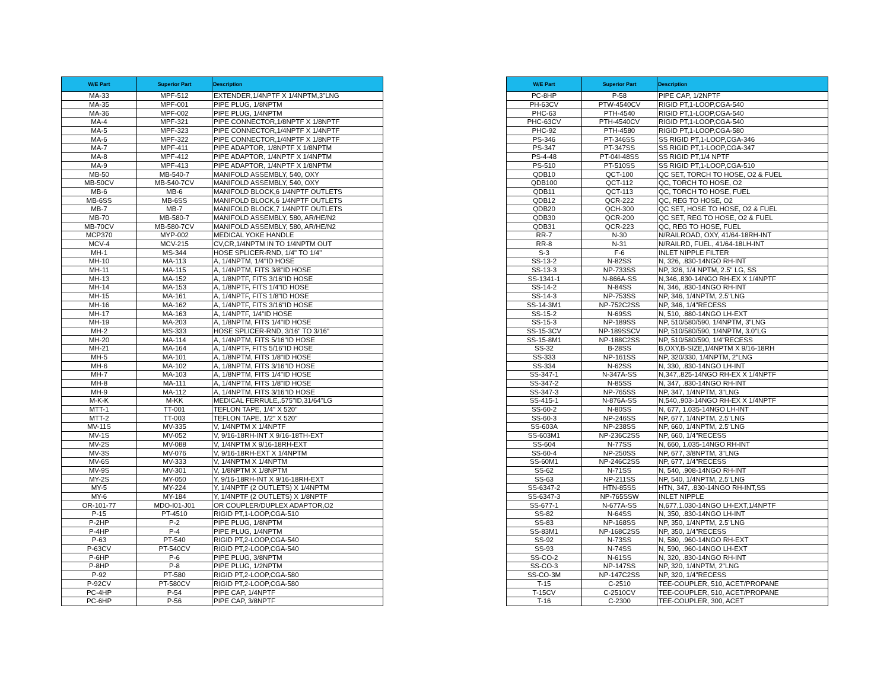| W/E Part | Superior Part | Description |
| --- | --- | --- |
| MA-33 | MPF-512 | EXTENDER,1/4NPTF X 1/4NPTM,3"LNG |
| MA-35 | MPF-001 | PIPE PLUG, 1/8NPTM |
| MA-36 | MPF-002 | PIPE PLUG, 1/4NPTM |
| MA-4 | MPF-321 | PIPE CONNECTOR,1/8NPTF X 1/8NPTF |
| MA-5 | MPF-323 | PIPE CONNECTOR,1/4NPTF X 1/4NPTF |
| MA-6 | MPF-322 | PIPE CONNECTOR,1/4NPTF X 1/8NPTF |
| MA-7 | MPF-411 | PIPE ADAPTOR, 1/8NPTF X 1/8NPTM |
| MA-8 | MPF-412 | PIPE ADAPTOR, 1/4NPTF X 1/4NPTM |
| MA-9 | MPF-413 | PIPE ADAPTOR, 1/4NPTF X 1/8NPTM |
| MB-50 | MB-540-7 | MANIFOLD ASSEMBLY, 540, OXY |
| MB-50CV | MB-540-7CV | MANIFOLD ASSEMBLY, 540, OXY |
| MB-6 | MB-6 | MANIFOLD BLOCK,6 1/4NPTF OUTLETS |
| MB-6SS | MB-6SS | MANIFOLD BLOCK,6 1/4NPTF OUTLETS |
| MB-7 | MB-7 | MANIFOLD BLOCK,7 1/4NPTF OUTLETS |
| MB-70 | MB-580-7 | MANIFOLD ASSEMBLY, 580, AR/HE/N2 |
| MB-70CV | MB-580-7CV | MANIFOLD ASSEMBLY, 580, AR/HE/N2 |
| MCP370 | MYP-002 | MEDICAL YOKE HANDLE |
| MCV-4 | MCV-215 | CV,CR,1/4NPTM IN TO 1/4NPTM OUT |
| MH-1 | MS-344 | HOSE SPLICER-RND, 1/4" TO 1/4" |
| MH-10 | MA-113 | A, 1/4NPTM, 1/4"ID HOSE |
| MH-11 | MA-115 | A, 1/4NPTM, FITS 3/8"ID HOSE |
| MH-13 | MA-152 | A, 1/8NPTF, FITS 3/16"ID HOSE |
| MH-14 | MA-153 | A, 1/8NPTF, FITS 1/4"ID HOSE |
| MH-15 | MA-161 | A, 1/4NPTF, FITS 1/8"ID HOSE |
| MH-16 | MA-162 | A, 1/4NPTF, FITS 3/16"ID HOSE |
| MH-17 | MA-163 | A, 1/4NPTF, 1/4"ID HOSE |
| MH-19 | MA-203 | A, 1/8NPTM, FITS 1/4"ID HOSE |
| MH-2 | MS-333 | HOSE SPLICER-RND, 3/16" TO 3/16" |
| MH-20 | MA-114 | A, 1/4NPTM, FITS 5/16"ID HOSE |
| MH-21 | MA-164 | A, 1/4NPTF, FITS 5/16"ID HOSE |
| MH-5 | MA-101 | A, 1/8NPTM, FITS 1/8"ID HOSE |
| MH-6 | MA-102 | A, 1/8NPTM, FITS 3/16"ID HOSE |
| MH-7 | MA-103 | A, 1/8NPTM, FITS 1/4"ID HOSE |
| MH-8 | MA-111 | A, 1/4NPTM, FITS 1/8"ID HOSE |
| MH-9 | MA-112 | A, 1/4NPTM, FITS 3/16"ID HOSE |
| M-K-K | M-KK | MEDICAL FERRULE,.575"ID,31/64"LG |
| MTT-1 | TT-001 | TEFLON TAPE, 1/4" X 520" |
| MTT-2 | TT-003 | TEFLON TAPE, 1/2" X 520" |
| MV-11S | MV-335 | V, 1/4NPTM X 1/4NPTF |
| MV-1S | MV-052 | V, 9/16-18RH-INT X 9/16-18TH-EXT |
| MV-2S | MV-088 | V, 1/4NPTM X 9/16-18RH-EXT |
| MV-3S | MV-076 | V, 9/16-18RH-EXT X 1/4NPTM |
| MV-6S | MV-333 | V, 1/4NPTM X 1/4NPTM |
| MV-9S | MV-301 | V, 1/8NPTM X 1/8NPTM |
| MY-2S | MY-050 | Y, 9/16-18RH-INT X 9/16-18RH-EXT |
| MY-5 | MY-224 | Y, 1/4NPTF (2 OUTLETS) X 1/4NPTM |
| MY-6 | MY-184 | Y, 1/4NPTF (2 OUTLETS) X 1/8NPTF |
| OR-101-77 | MDO-I01-J01 | OR COUPLER/DUPLEX ADAPTOR,O2 |
| P-15 | PT-4510 | RIGID PT,1-LOOP,CGA-510 |
| P-2HP | P-2 | PIPE PLUG, 1/8NPTM |
| P-4HP | P-4 | PIPE PLUG, 1/4NPTM |
| P-63 | PT-540 | RIGID PT,2-LOOP,CGA-540 |
| P-63CV | PT-540CV | RIGID PT,2-LOOP,CGA-540 |
| P-6HP | P-6 | PIPE PLUG, 3/8NPTM |
| P-8HP | P-8 | PIPE PLUG, 1/2NPTM |
| P-92 | PT-580 | RIGID PT,2-LOOP,CGA-580 |
| P-92CV | PT-580CV | RIGID PT,2-LOOP,CGA-580 |
| PC-4HP | P-54 | PIPE CAP, 1/4NPTF |
| PC-6HP | P-56 | PIPE CAP, 3/8NPTF |
| W/E Part | Superior Part | Description |
| --- | --- | --- |
| PC-8HP | P-58 | PIPE CAP, 1/2NPTF |
| PH-63CV | PTW-4540CV | RIGID PT,1-LOOP,CGA-540 |
| PHC-63 | PTH-4540 | RIGID PT,1-LOOP,CGA-540 |
| PHC-63CV | PTH-4540CV | RIGID PT,1-LOOP,CGA-540 |
| PHC-92 | PTH-4580 | RIGID PT,1-LOOP,CGA-580 |
| PS-346 | PT-346SS | SS RIGID PT,1-LOOP,CGA-346 |
| PS-347 | PT-347SS | SS RIGID PT,1-LOOP,CGA-347 |
| PS-4-48 | PT-04I-48SS | SS RIGID PT,1/4 NPTF |
| PS-510 | PT-510SS | SS RIGID PT,1-LOOP,CGA-510 |
| QDB10 | QCT-100 | QC SET, TORCH TO HOSE, O2 & FUEL |
| QDB100 | QCT-112 | QC, TORCH TO HOSE, O2 |
| QDB11 | QCT-113 | QC, TORCH TO HOSE, FUEL |
| QDB12 | QCR-222 | QC, REG TO HOSE, O2 |
| QDB20 | QCH-300 | QC SET, HOSE TO HOSE, O2 & FUEL |
| QDB30 | QCR-200 | QC SET, REG TO HOSE, O2 & FUEL |
| QDB31 | QCR-223 | QC, REG TO HOSE, FUEL |
| RR-7 | N-30 | N/RAILROAD, OXY, 41/64-18RH-INT |
| RR-8 | N-31 | N/RAILRD, FUEL, 41/64-18LH-INT |
| S-3 | F-6 | INLET NIPPLE FILTER |
| SS-13-2 | N-82SS | N, 326, .830-14NGO RH-INT |
| SS-13-3 | NP-733SS | NP, 326, 1/4 NPTM, 2.5" LG, SS |
| SS-1341-1 | N-866A-SS | N,346,.830-14NGO RH-EX X 1/4NPTF |
| SS-14-2 | N-84SS | N, 346, .830-14NGO RH-INT |
| SS-14-3 | NP-753SS | NP, 346, 1/4NPTM, 2.5"LNG |
| SS-14-3M1 | NP-752C2SS | NP, 346, 1/4"RECESS |
| SS-15-2 | N-69SS | N, 510, .880-14NGO LH-EXT |
| SS-15-3 | NP-189SS | NP, 510/580/590, 1/4NPTM, 3"LNG |
| SS-15-3CV | NP-189SSCV | NP, 510/580/590, 1/4NPTM, 3.0"LG |
| SS-15-8M1 | NP-188C2SS | NP, 510/580/590, 1/4"RECESS |
| SS-32 | B-28SS | B,OXY,B-SIZE,1/4NPTM X 9/16-18RH |
| SS-333 | NP-161SS | NP, 320/330, 1/4NPTM, 2"LNG |
| SS-334 | N-62SS | N, 330, .830-14NGO LH-INT |
| SS-347-1 | N-347A-SS | N,347,.825-14NGO RH-EX X 1/4NPTF |
| SS-347-2 | N-85SS | N, 347, .830-14NGO RH-INT |
| SS-347-3 | NP-765SS | NP, 347, 1/4NPTM, 3"LNG |
| SS-415-1 | N-876A-SS | N,540,.903-14NGO RH-EX X 1/4NPTF |
| SS-60-2 | N-80SS | N, 677, 1.035-14NGO LH-INT |
| SS-60-3 | NP-246SS | NP, 677, 1/4NPTM, 2.5"LNG |
| SS-603A | NP-238SS | NP, 660, 1/4NPTM, 2.5"LNG |
| SS-603M1 | NP-236C2SS | NP, 660, 1/4"RECESS |
| SS-604 | N-77SS | N, 660, 1.035-14NGO RH-INT |
| SS-60-4 | NP-250SS | NP, 677, 3/8NPTM, 3"LNG |
| SS-60M1 | NP-246C2SS | NP, 677, 1/4"RECESS |
| SS-62 | N-71SS | N, 540, .908-14NGO RH-INT |
| SS-63 | NP-211SS | NP, 540, 1/4NPTM, 2.5"LNG |
| SS-6347-2 | HTN-85SS | HTN, 347, .830-14NGO RH-INT,SS |
| SS-6347-3 | NP-765SSW | INLET NIPPLE |
| SS-677-1 | N-677A-SS | N,677,1.030-14NGO LH-EXT,1/4NPTF |
| SS-82 | N-64SS | N, 350, .830-14NGO LH-INT |
| SS-83 | NP-168SS | NP, 350, 1/4NPTM, 2.5"LNG |
| SS-83M1 | NP-168C2SS | NP, 350, 1/4"RECESS |
| SS-92 | N-73SS | N, 580, .960-14NGO RH-EXT |
| SS-93 | N-74SS | N, 590, .960-14NGO LH-EXT |
| SS-CO-2 | N-61SS | N, 320, .830-14NGO RH-INT |
| SS-CO-3 | NP-147SS | NP, 320, 1/4NPTM, 2"LNG |
| SS-CO-3M | NP-147C2SS | NP, 320, 1/4"RECESS |
| T-15 | C-2510 | TEE-COUPLER, 510, ACET/PROPANE |
| T-15CV | C-2510CV | TEE-COUPLER, 510, ACET/PROPANE |
| T-16 | C-2300 | TEE-COUPLER, 300, ACET |